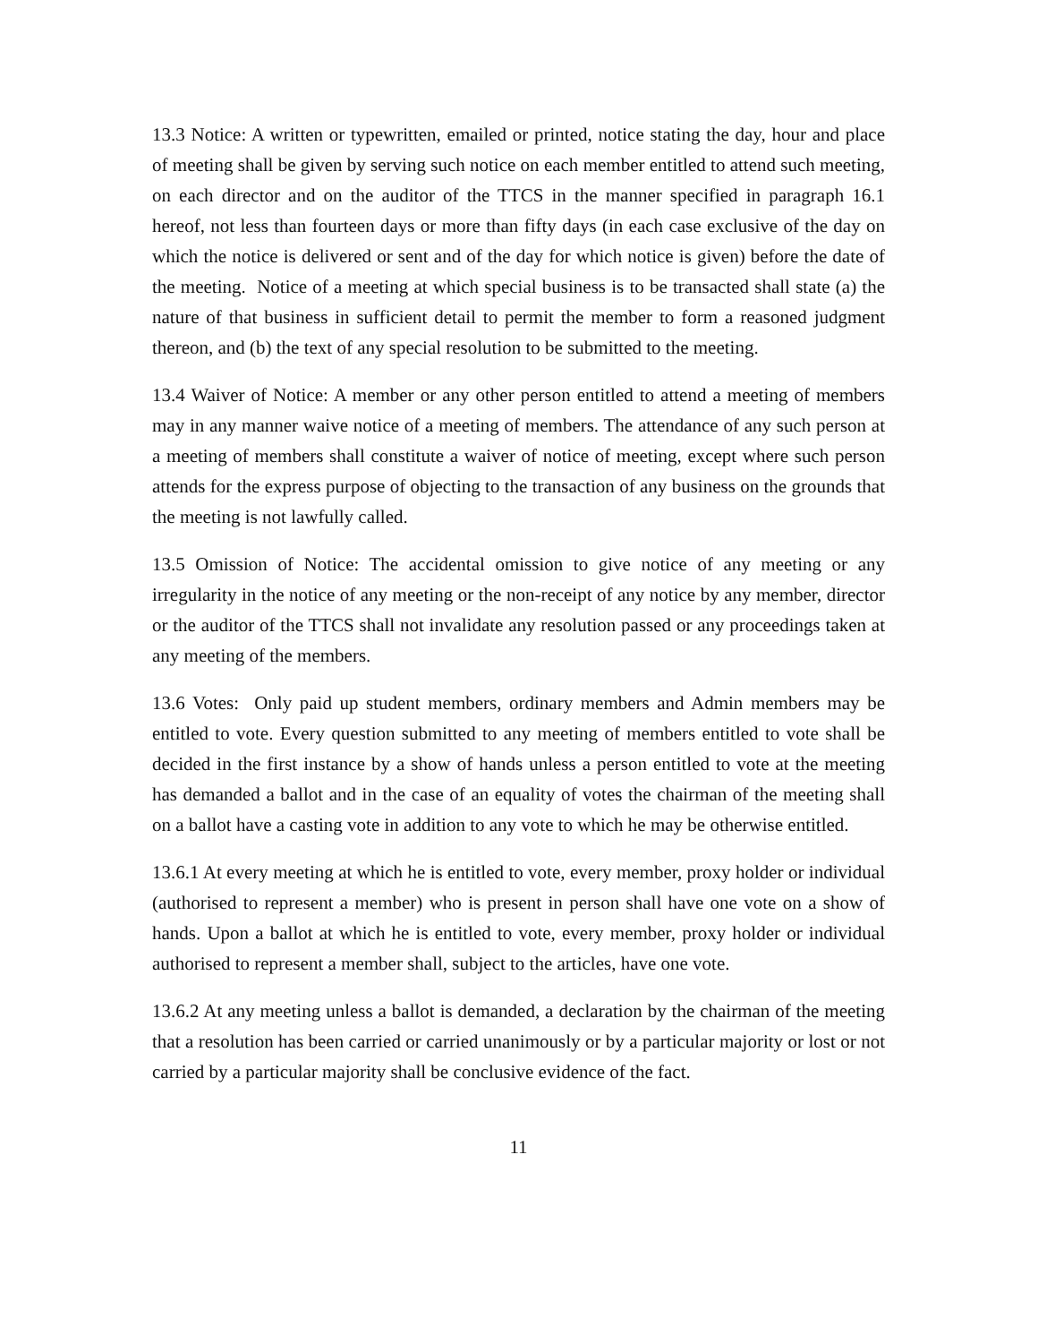13.3 Notice: A written or typewritten, emailed or printed, notice stating the day, hour and place of meeting shall be given by serving such notice on each member entitled to attend such meeting, on each director and on the auditor of the TTCS in the manner specified in paragraph 16.1 hereof, not less than fourteen days or more than fifty days (in each case exclusive of the day on which the notice is delivered or sent and of the day for which notice is given) before the date of the meeting. Notice of a meeting at which special business is to be transacted shall state (a) the nature of that business in sufficient detail to permit the member to form a reasoned judgment thereon, and (b) the text of any special resolution to be submitted to the meeting.
13.4 Waiver of Notice: A member or any other person entitled to attend a meeting of members may in any manner waive notice of a meeting of members. The attendance of any such person at a meeting of members shall constitute a waiver of notice of meeting, except where such person attends for the express purpose of objecting to the transaction of any business on the grounds that the meeting is not lawfully called.
13.5 Omission of Notice: The accidental omission to give notice of any meeting or any irregularity in the notice of any meeting or the non-receipt of any notice by any member, director or the auditor of the TTCS shall not invalidate any resolution passed or any proceedings taken at any meeting of the members.
13.6 Votes: Only paid up student members, ordinary members and Admin members may be entitled to vote. Every question submitted to any meeting of members entitled to vote shall be decided in the first instance by a show of hands unless a person entitled to vote at the meeting has demanded a ballot and in the case of an equality of votes the chairman of the meeting shall on a ballot have a casting vote in addition to any vote to which he may be otherwise entitled.
13.6.1 At every meeting at which he is entitled to vote, every member, proxy holder or individual (authorised to represent a member) who is present in person shall have one vote on a show of hands. Upon a ballot at which he is entitled to vote, every member, proxy holder or individual authorised to represent a member shall, subject to the articles, have one vote.
13.6.2 At any meeting unless a ballot is demanded, a declaration by the chairman of the meeting that a resolution has been carried or carried unanimously or by a particular majority or lost or not carried by a particular majority shall be conclusive evidence of the fact.
11